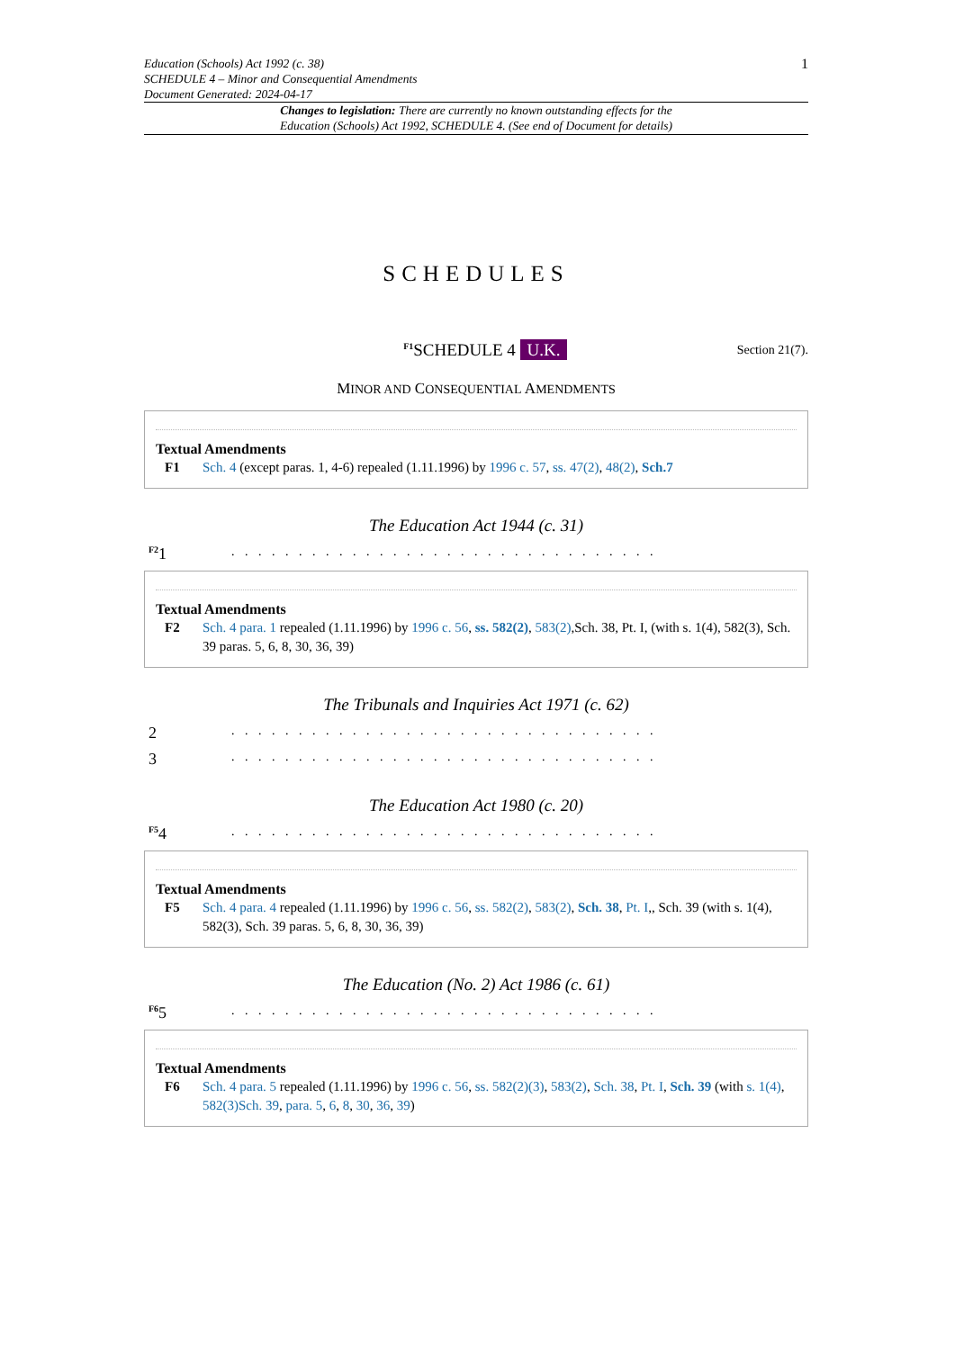Education (Schools) Act 1992 (c. 38)
SCHEDULE 4 – Minor and Consequential Amendments
Document Generated: 2024-04-17
1
Changes to legislation: There are currently no known outstanding effects for the
Education (Schools) Act 1992, SCHEDULE 4. (See end of Document for details)
SCHEDULES
<sup>F1</sup>SCHEDULE 4 U.K.
Section 21(7).
MINOR AND CONSEQUENTIAL AMENDMENTS
Textual Amendments
F1 Sch. 4 (except paras. 1, 4-6) repealed (1.11.1996) by 1996 c. 57, ss. 47(2), 48(2), Sch.7
The Education Act 1944 (c. 31)
<sup>F2</sup>1. . . . . . . . . . . . . . . . . . . . . . . . . . . . . . . .
Textual Amendments
F2 Sch. 4 para. 1 repealed (1.11.1996) by 1996 c. 56, ss. 582(2), 583(2),Sch. 38, Pt. I, (with s. 1(4), 582(3), Sch. 39 paras. 5, 6, 8, 30, 36, 39)
The Tribunals and Inquiries Act 1971 (c. 62)
2. . . . . . . . . . . . . . . . . . . . . . . . . . . . . . . .
3. . . . . . . . . . . . . . . . . . . . . . . . . . . . . . . .
The Education Act 1980 (c. 20)
<sup>F5</sup>4. . . . . . . . . . . . . . . . . . . . . . . . . . . . . . . .
Textual Amendments
F5 Sch. 4 para. 4 repealed (1.11.1996) by 1996 c. 56, ss. 582(2), 583(2), Sch. 38, Pt. I,, Sch. 39 (with s. 1(4), 582(3), Sch. 39 paras. 5, 6, 8, 30, 36, 39)
The Education (No. 2) Act 1986 (c. 61)
<sup>F6</sup>5. . . . . . . . . . . . . . . . . . . . . . . . . . . . . . . .
Textual Amendments
F6 Sch. 4 para. 5 repealed (1.11.1996) by 1996 c. 56, ss. 582(2)(3), 583(2), Sch. 38, Pt. I, Sch. 39 (with s. 1(4), 582(3)Sch. 39, para. 5, 6, 8, 30, 36, 39)